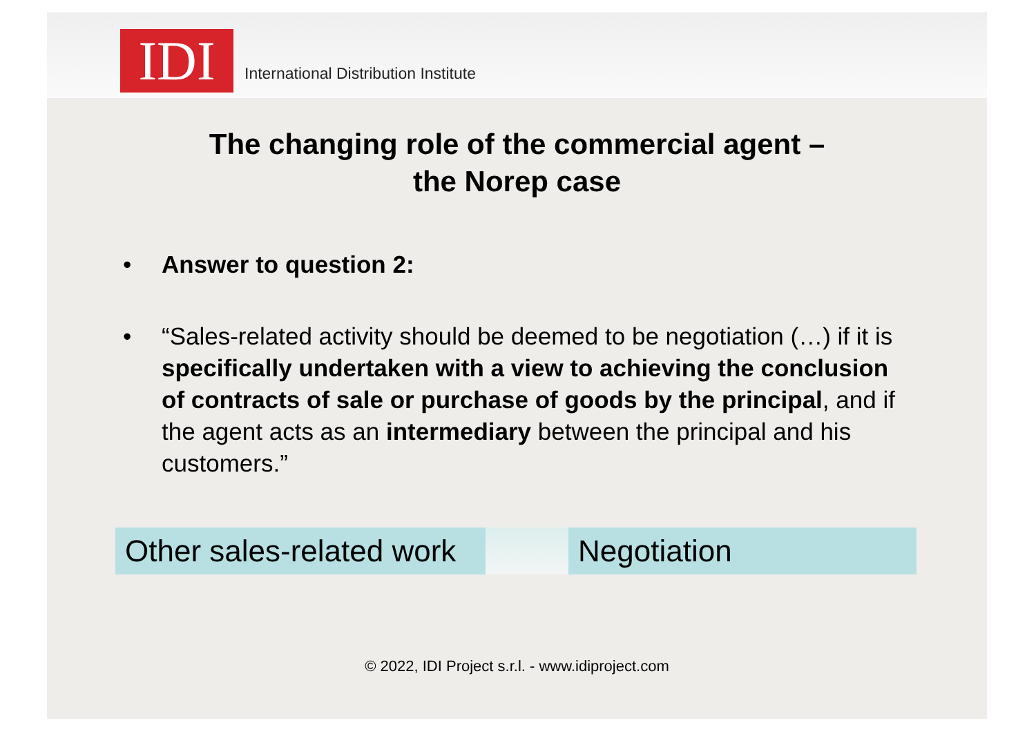IDI
International Distribution Institute
The changing role of the commercial agent –
the Norep case
• Answer to question 2:
• “Sales-related activity should be deemed to be negotiation (…) if it is specifically undertaken with a view to achieving the conclusion of contracts of sale or purchase of goods by the principal, and if the agent acts as an intermediary between the principal and his customers.”
Other sales-related work
Negotiation
© 2022, IDI Project s.r.l. - www.idiproject.com